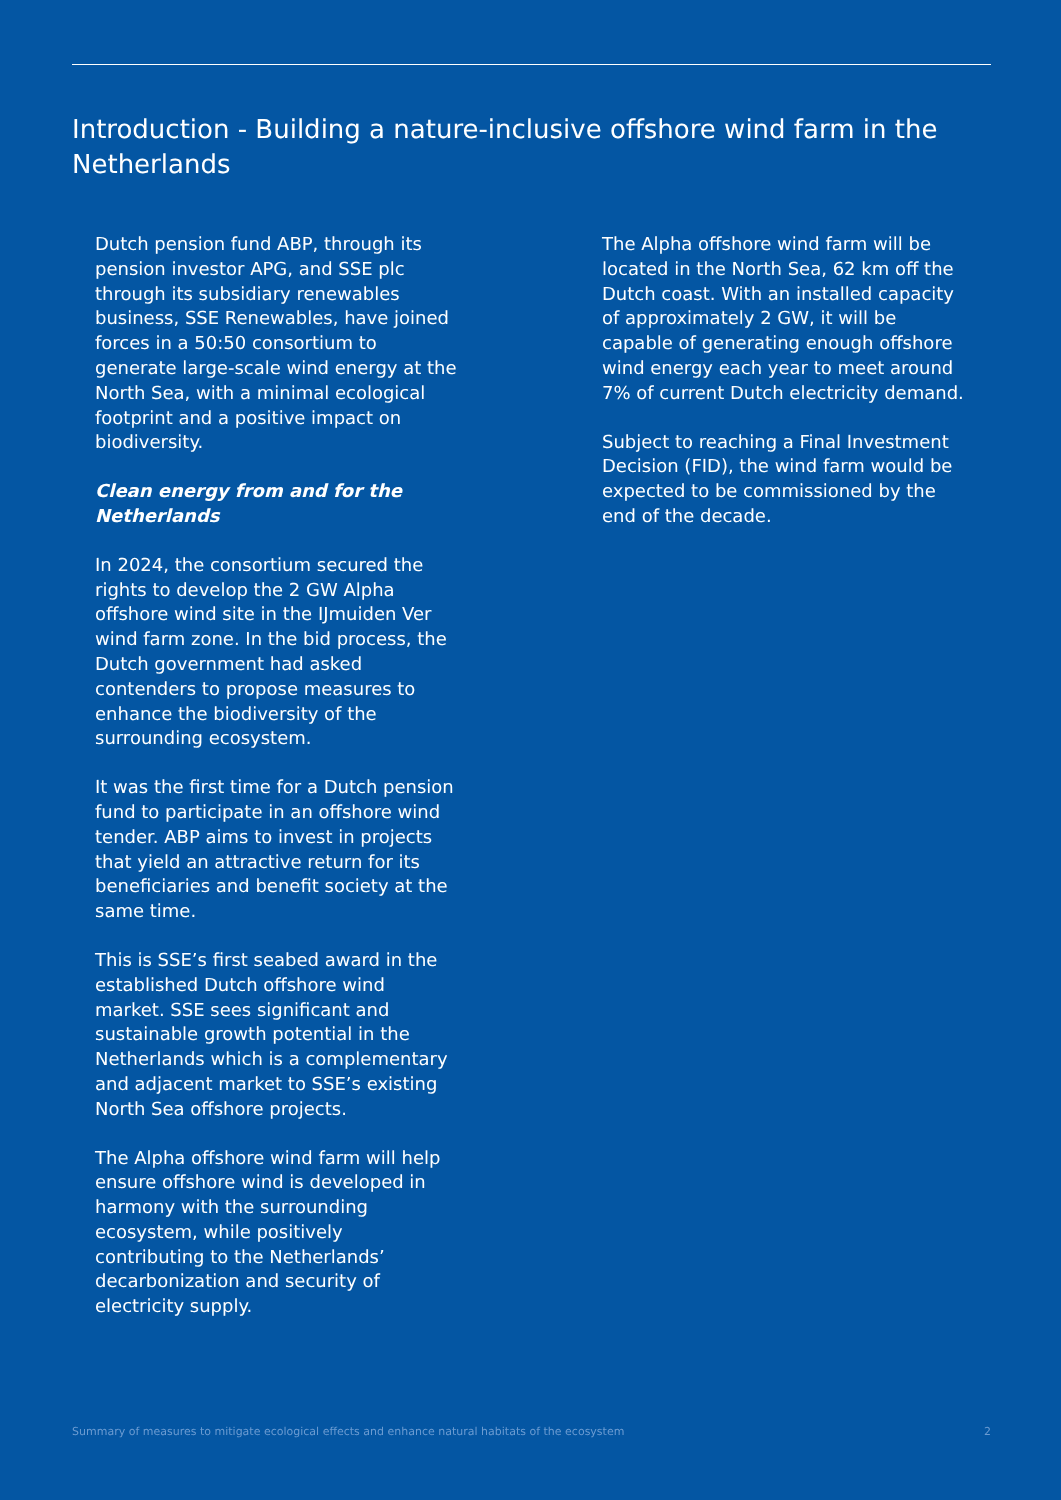Introduction - Building a nature-inclusive offshore wind farm in the Netherlands
Dutch pension fund ABP, through its pension investor APG, and SSE plc through its subsidiary renewables business, SSE Renewables, have joined forces in a 50:50 consortium to generate large-scale wind energy at the North Sea, with a minimal ecological footprint and a positive impact on biodiversity.
Clean energy from and for the Netherlands
In 2024, the consortium secured the rights to develop the 2 GW Alpha offshore wind site in the IJmuiden Ver wind farm zone. In the bid process, the Dutch government had asked contenders to propose measures to enhance the biodiversity of the surrounding ecosystem.
It was the first time for a Dutch pension fund to participate in an offshore wind tender. ABP aims to invest in projects that yield an attractive return for its beneficiaries and benefit society at the same time.
This is SSE’s first seabed award in the established Dutch offshore wind market. SSE sees significant and sustainable growth potential in the Netherlands which is a complementary and adjacent market to SSE’s existing North Sea offshore projects.
The Alpha offshore wind farm will help ensure offshore wind is developed in harmony with the surrounding ecosystem, while positively contributing to the Netherlands’ decarbonization and security of electricity supply.
The Alpha offshore wind farm will be located in the North Sea, 62 km off the Dutch coast. With an installed capacity of approximately 2 GW, it will be capable of generating enough offshore wind energy each year to meet around 7% of current Dutch electricity demand.
Subject to reaching a Final Investment Decision (FID), the wind farm would be expected to be commissioned by the end of the decade.
Summary of measures to mitigate ecological effects and enhance natural habitats of the ecosystem 2